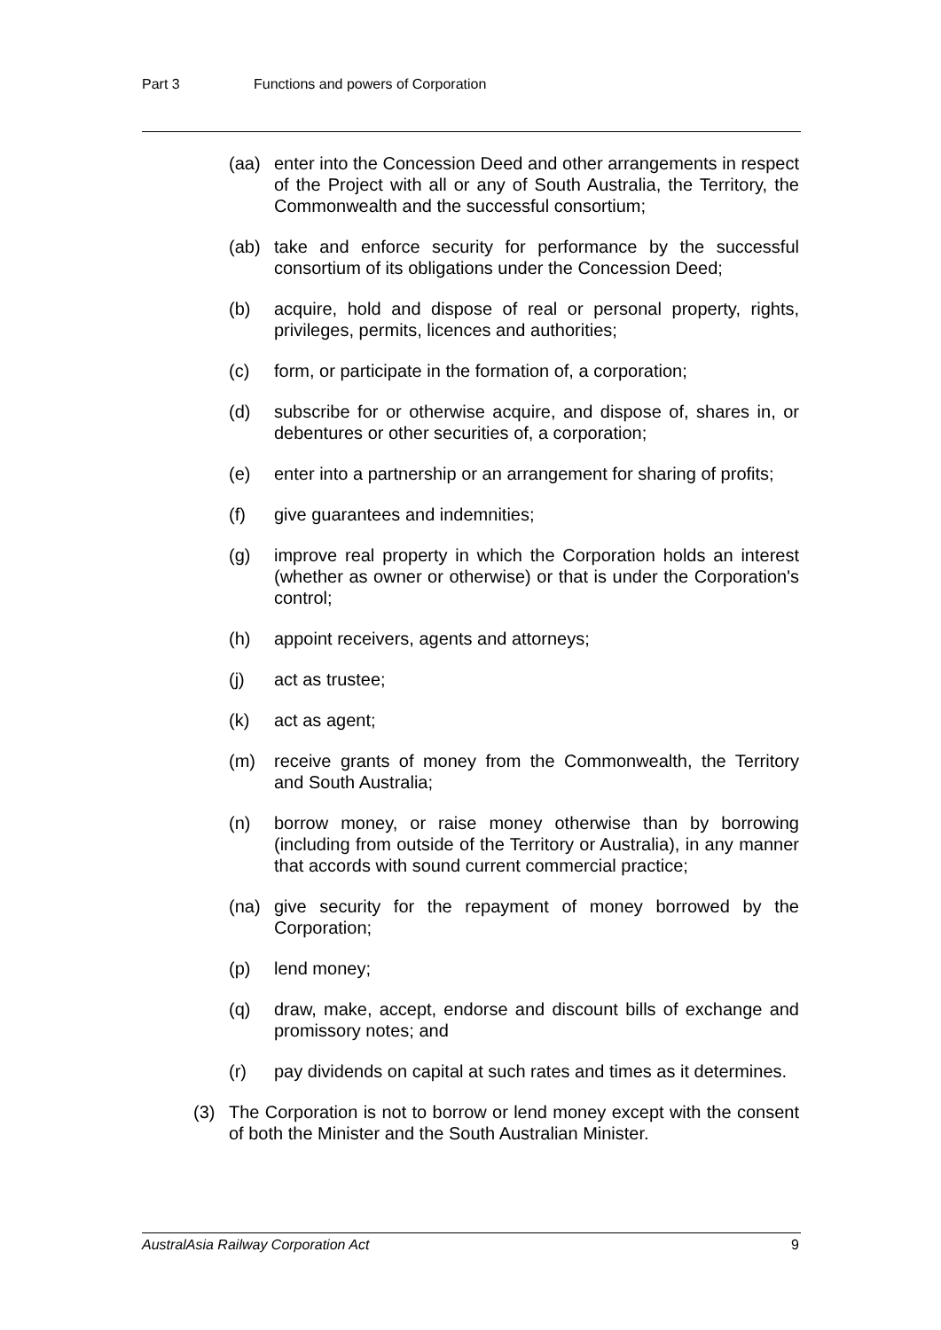Part 3 Functions and powers of Corporation
(aa) enter into the Concession Deed and other arrangements in respect of the Project with all or any of South Australia, the Territory, the Commonwealth and the successful consortium;
(ab) take and enforce security for performance by the successful consortium of its obligations under the Concession Deed;
(b) acquire, hold and dispose of real or personal property, rights, privileges, permits, licences and authorities;
(c) form, or participate in the formation of, a corporation;
(d) subscribe for or otherwise acquire, and dispose of, shares in, or debentures or other securities of, a corporation;
(e) enter into a partnership or an arrangement for sharing of profits;
(f) give guarantees and indemnities;
(g) improve real property in which the Corporation holds an interest (whether as owner or otherwise) or that is under the Corporation's control;
(h) appoint receivers, agents and attorneys;
(j) act as trustee;
(k) act as agent;
(m) receive grants of money from the Commonwealth, the Territory and South Australia;
(n) borrow money, or raise money otherwise than by borrowing (including from outside of the Territory or Australia), in any manner that accords with sound current commercial practice;
(na) give security for the repayment of money borrowed by the Corporation;
(p) lend money;
(q) draw, make, accept, endorse and discount bills of exchange and promissory notes; and
(r) pay dividends on capital at such rates and times as it determines.
(3) The Corporation is not to borrow or lend money except with the consent of both the Minister and the South Australian Minister.
AustralAsia Railway Corporation Act 9